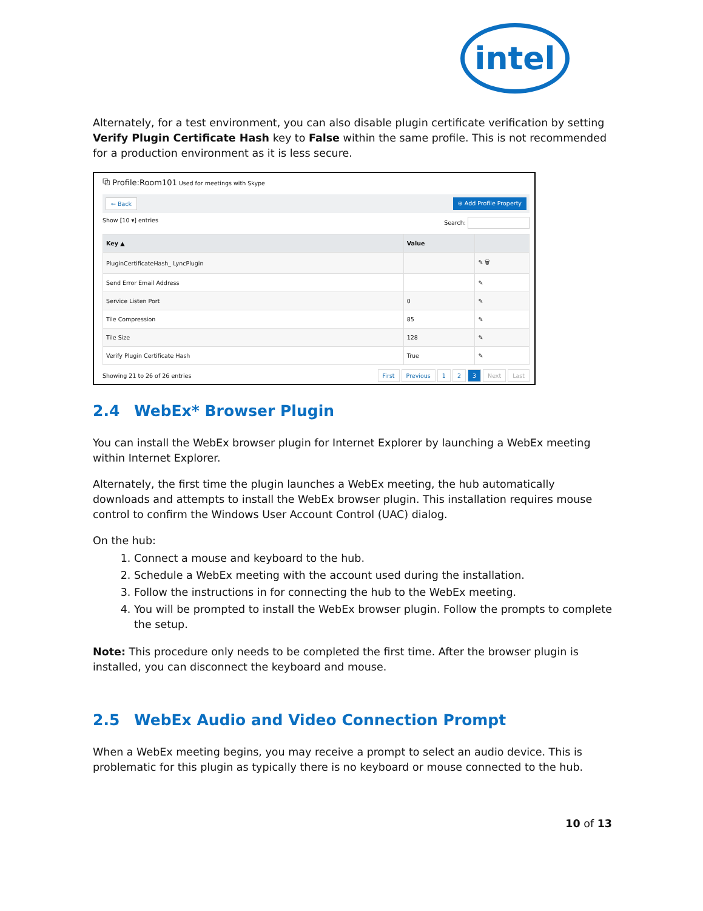intel
Alternately, for a test environment, you can also disable plugin certificate verification by setting Verify Plugin Certificate Hash key to False within the same profile. This is not recommended for a production environment as it is less secure.
⧉ Profile:Room101 Used for meetings with Skype
← Back ⊕ Add Profile Property
Show [10 ▾] entries Search:
| Key ▲ | Value | |
| --- | --- | --- |
| PluginCertificateHash_ LyncPlugin | | ✎ 🗑 |
| Send Error Email Address | | ✎ |
| Service Listen Port | 0 | ✎ |
| Tile Compression | 85 | ✎ |
| Tile Size | 128 | ✎ |
| Verify Plugin Certificate Hash | True | ✎ |
Showing 21 to 26 of 26 entries First Previous 1 2 3 Next Last
2.4 WebEx* Browser Plugin
You can install the WebEx browser plugin for Internet Explorer by launching a WebEx meeting within Internet Explorer.
Alternately, the first time the plugin launches a WebEx meeting, the hub automatically downloads and attempts to install the WebEx browser plugin. This installation requires mouse control to confirm the Windows User Account Control (UAC) dialog.
On the hub:
1. Connect a mouse and keyboard to the hub.
2. Schedule a WebEx meeting with the account used during the installation.
3. Follow the instructions in for connecting the hub to the WebEx meeting.
4. You will be prompted to install the WebEx browser plugin. Follow the prompts to complete the setup.
Note: This procedure only needs to be completed the first time. After the browser plugin is installed, you can disconnect the keyboard and mouse.
2.5 WebEx Audio and Video Connection Prompt
When a WebEx meeting begins, you may receive a prompt to select an audio device. This is problematic for this plugin as typically there is no keyboard or mouse connected to the hub.
10 of 13